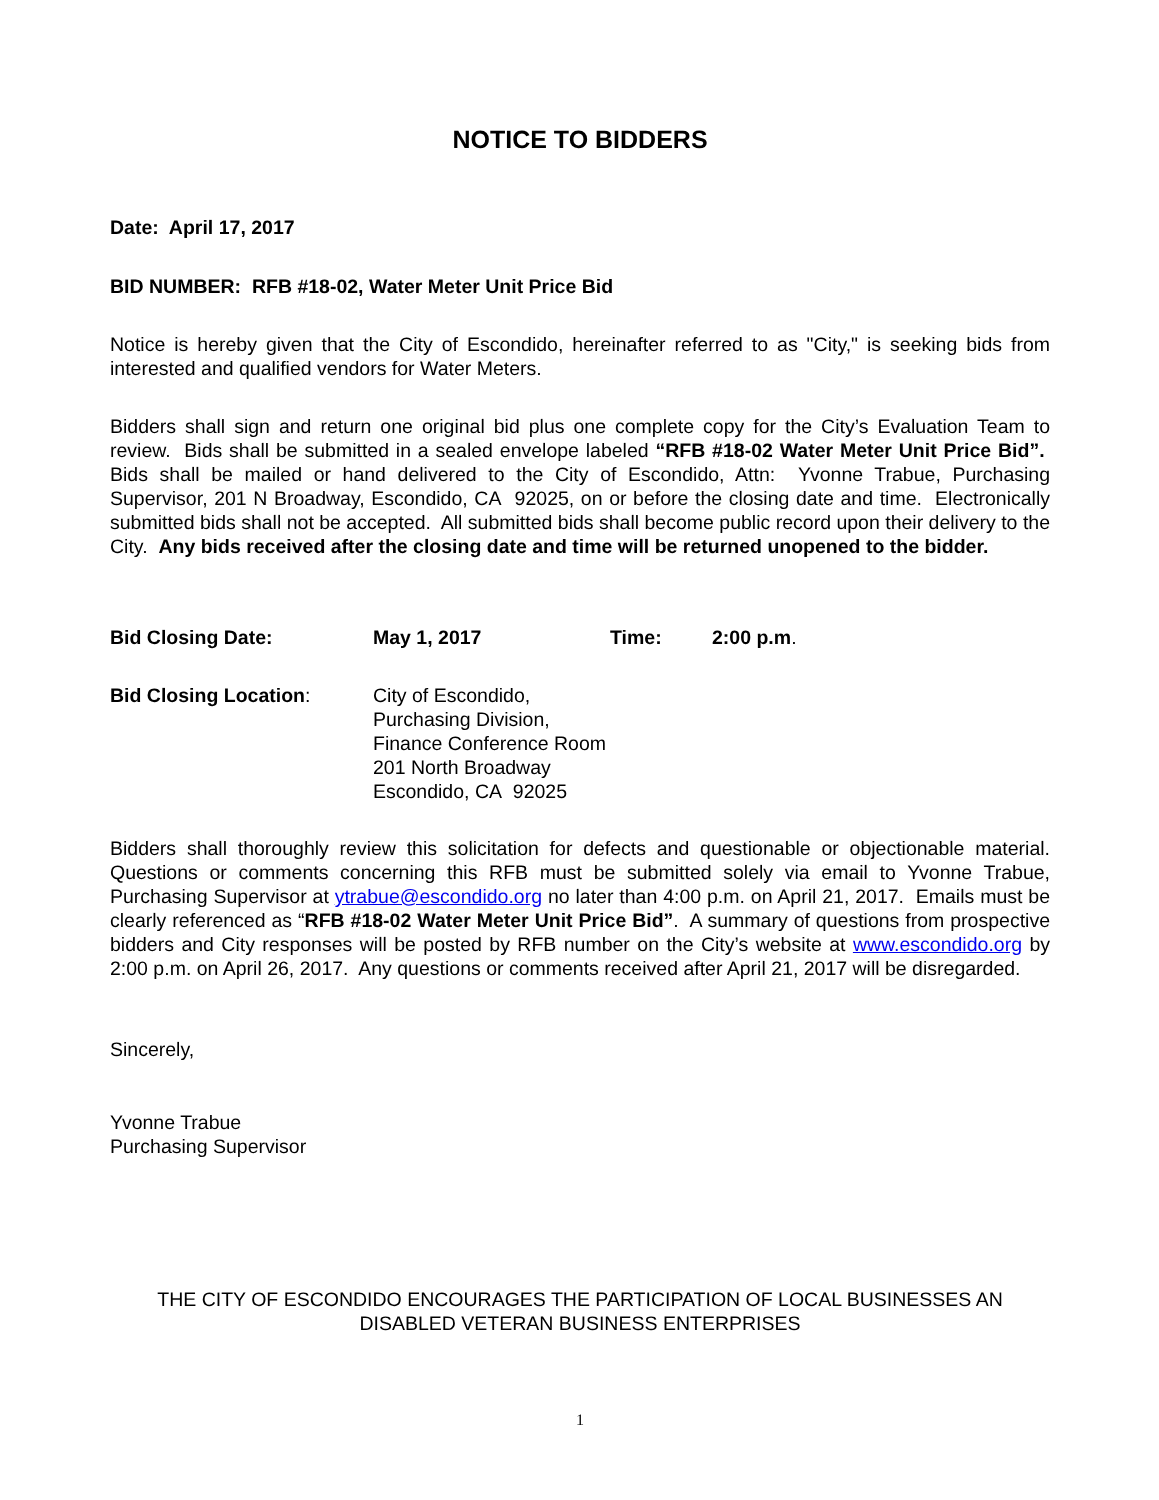NOTICE TO BIDDERS
Date: April 17, 2017
BID NUMBER: RFB #18-02, Water Meter Unit Price Bid
Notice is hereby given that the City of Escondido, hereinafter referred to as "City," is seeking bids from interested and qualified vendors for Water Meters.
Bidders shall sign and return one original bid plus one complete copy for the City’s Evaluation Team to review. Bids shall be submitted in a sealed envelope labeled “RFB #18-02 Water Meter Unit Price Bid”. Bids shall be mailed or hand delivered to the City of Escondido, Attn: Yvonne Trabue, Purchasing Supervisor, 201 N Broadway, Escondido, CA 92025, on or before the closing date and time. Electronically submitted bids shall not be accepted. All submitted bids shall become public record upon their delivery to the City. Any bids received after the closing date and time will be returned unopened to the bidder.
Bid Closing Date: May 1, 2017 Time: 2:00 p.m.
Bid Closing Location: City of Escondido,
Purchasing Division,
Finance Conference Room
201 North Broadway
Escondido, CA 92025
Bidders shall thoroughly review this solicitation for defects and questionable or objectionable material. Questions or comments concerning this RFB must be submitted solely via email to Yvonne Trabue, Purchasing Supervisor at ytrabue@escondido.org no later than 4:00 p.m. on April 21, 2017. Emails must be clearly referenced as “RFB #18-02 Water Meter Unit Price Bid”. A summary of questions from prospective bidders and City responses will be posted by RFB number on the City’s website at www.escondido.org by 2:00 p.m. on April 26, 2017. Any questions or comments received after April 21, 2017 will be disregarded.
Sincerely,
Yvonne Trabue
Purchasing Supervisor
THE CITY OF ESCONDIDO ENCOURAGES THE PARTICIPATION OF LOCAL BUSINESSES AN DISABLED VETERAN BUSINESS ENTERPRISES
1